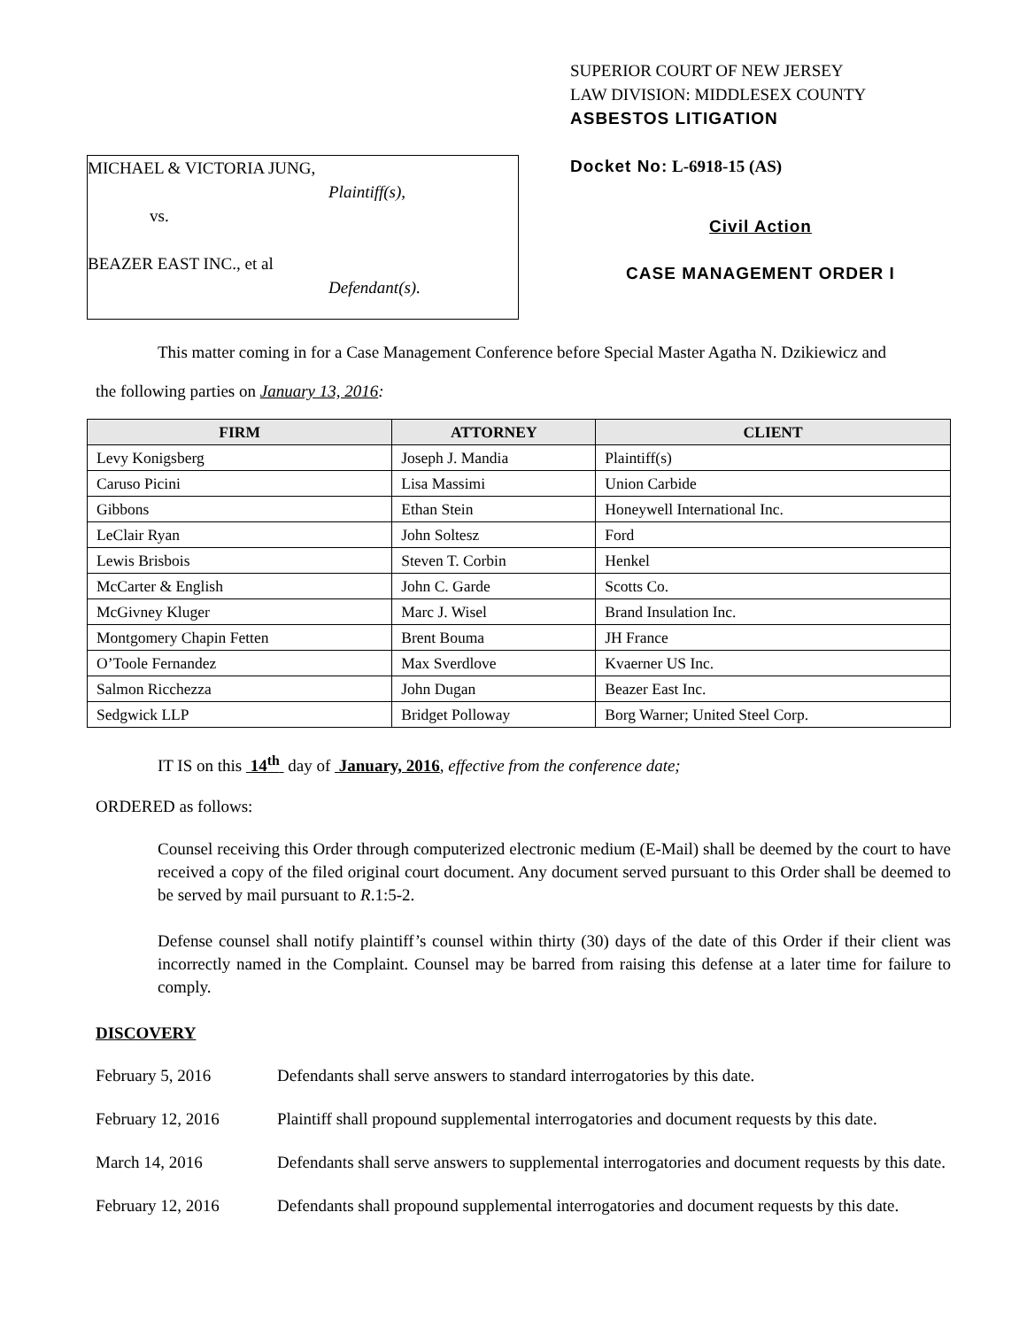MICHAEL & VICTORIA JUNG,
Plaintiff(s),
vs.
BEAZER EAST INC., et al
Defendant(s).
SUPERIOR COURT OF NEW JERSEY
LAW DIVISION: MIDDLESEX COUNTY
ASBESTOS LITIGATION
Docket No: L-6918-15 (AS)
Civil Action
CASE MANAGEMENT ORDER I
This matter coming in for a Case Management Conference before Special Master Agatha N. Dzikiewicz and
the following parties on January 13, 2016:
| FIRM | ATTORNEY | CLIENT |
| --- | --- | --- |
| Levy Konigsberg | Joseph J. Mandia | Plaintiff(s) |
| Caruso Picini | Lisa Massimi | Union Carbide |
| Gibbons | Ethan Stein | Honeywell International Inc. |
| LeClair Ryan | John Soltesz | Ford |
| Lewis Brisbois | Steven T. Corbin | Henkel |
| McCarter & English | John C. Garde | Scotts Co. |
| McGivney Kluger | Marc J. Wisel | Brand Insulation Inc. |
| Montgomery Chapin Fetten | Brent Bouma | JH France |
| O’Toole Fernandez | Max Sverdlove | Kvaerner US Inc. |
| Salmon Ricchezza | John Dugan | Beazer East Inc. |
| Sedgwick LLP | Bridget Polloway | Borg Warner; United Steel Corp. |
IT IS on this 14<sup>th</sup> day of January, 2016, effective from the conference date;
ORDERED as follows:
Counsel receiving this Order through computerized electronic medium (E-Mail) shall be deemed by the court to have received a copy of the filed original court document. Any document served pursuant to this Order shall be deemed to be served by mail pursuant to R.1:5-2.
Defense counsel shall notify plaintiff’s counsel within thirty (30) days of the date of this Order if their client was incorrectly named in the Complaint. Counsel may be barred from raising this defense at a later time for failure to comply.
DISCOVERY
February 5, 2016 Defendants shall serve answers to standard interrogatories by this date.
February 12, 2016 Plaintiff shall propound supplemental interrogatories and document requests by this date.
March 14, 2016 Defendants shall serve answers to supplemental interrogatories and document requests by this date.
February 12, 2016 Defendants shall propound supplemental interrogatories and document requests by this date.